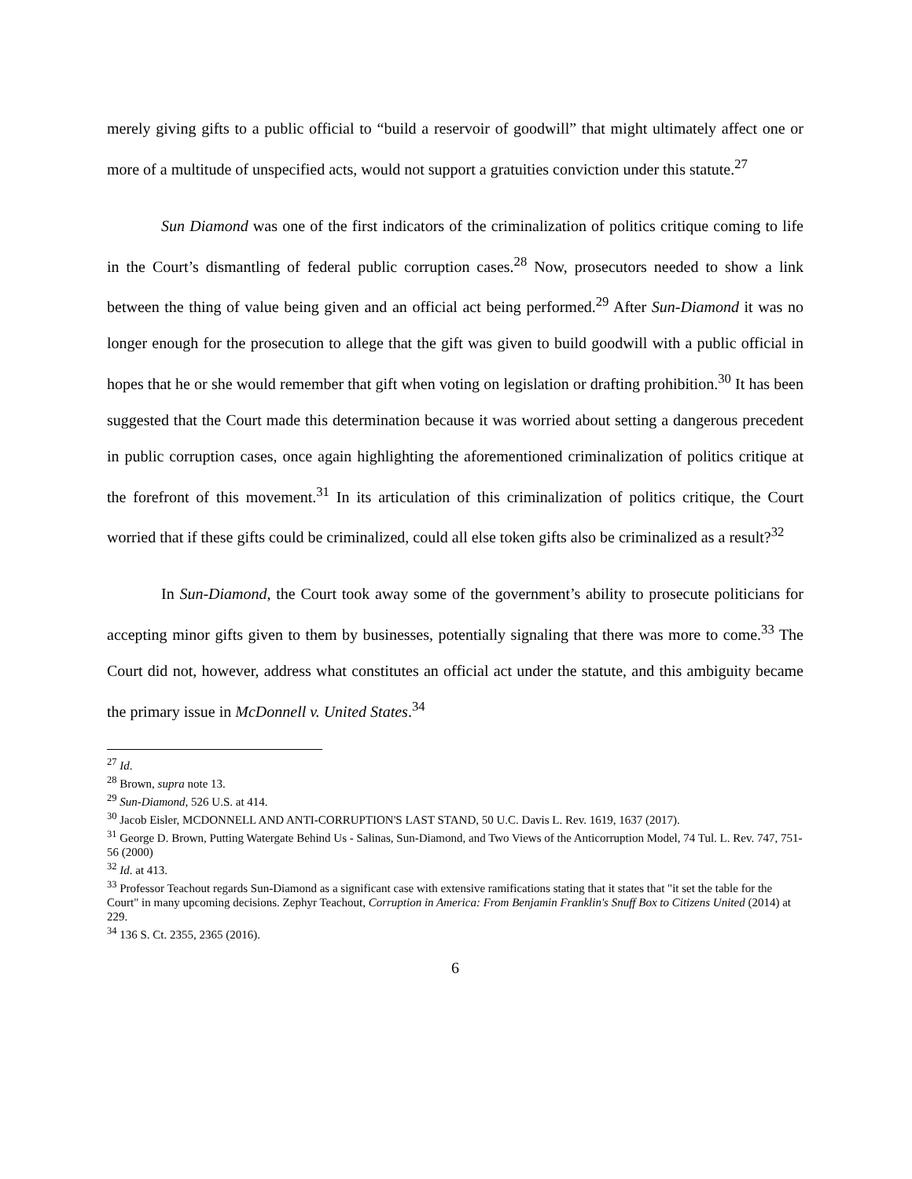merely giving gifts to a public official to “build a reservoir of goodwill” that might ultimately affect one or more of a multitude of unspecified acts, would not support a gratuities conviction under this statute.<sup>27</sup>
Sun Diamond was one of the first indicators of the criminalization of politics critique coming to life in the Court’s dismantling of federal public corruption cases.<sup>28</sup> Now, prosecutors needed to show a link between the thing of value being given and an official act being performed.<sup>29</sup> After Sun-Diamond it was no longer enough for the prosecution to allege that the gift was given to build goodwill with a public official in hopes that he or she would remember that gift when voting on legislation or drafting prohibition.<sup>30</sup> It has been suggested that the Court made this determination because it was worried about setting a dangerous precedent in public corruption cases, once again highlighting the aforementioned criminalization of politics critique at the forefront of this movement.<sup>31</sup> In its articulation of this criminalization of politics critique, the Court worried that if these gifts could be criminalized, could all else token gifts also be criminalized as a result?<sup>32</sup>
In Sun-Diamond, the Court took away some of the government’s ability to prosecute politicians for accepting minor gifts given to them by businesses, potentially signaling that there was more to come.<sup>33</sup> The Court did not, however, address what constitutes an official act under the statute, and this ambiguity became the primary issue in McDonnell v. United States.<sup>34</sup>
<sup>27</sup> Id.
<sup>28</sup> Brown, supra note 13.
<sup>29</sup> Sun-Diamond, 526 U.S. at 414.
<sup>30</sup> Jacob Eisler, MCDONNELL AND ANTI-CORRUPTION'S LAST STAND, 50 U.C. Davis L. Rev. 1619, 1637 (2017).
<sup>31</sup> George D. Brown, Putting Watergate Behind Us - Salinas, Sun-Diamond, and Two Views of the Anticorruption Model, 74 Tul. L. Rev. 747, 751-56 (2000)
<sup>32</sup> Id. at 413.
<sup>33</sup> Professor Teachout regards Sun-Diamond as a significant case with extensive ramifications stating that it states that "it set the table for the Court" in many upcoming decisions. Zephyr Teachout, Corruption in America: From Benjamin Franklin's Snuff Box to Citizens United (2014) at 229.
<sup>34</sup> 136 S. Ct. 2355, 2365 (2016).
6